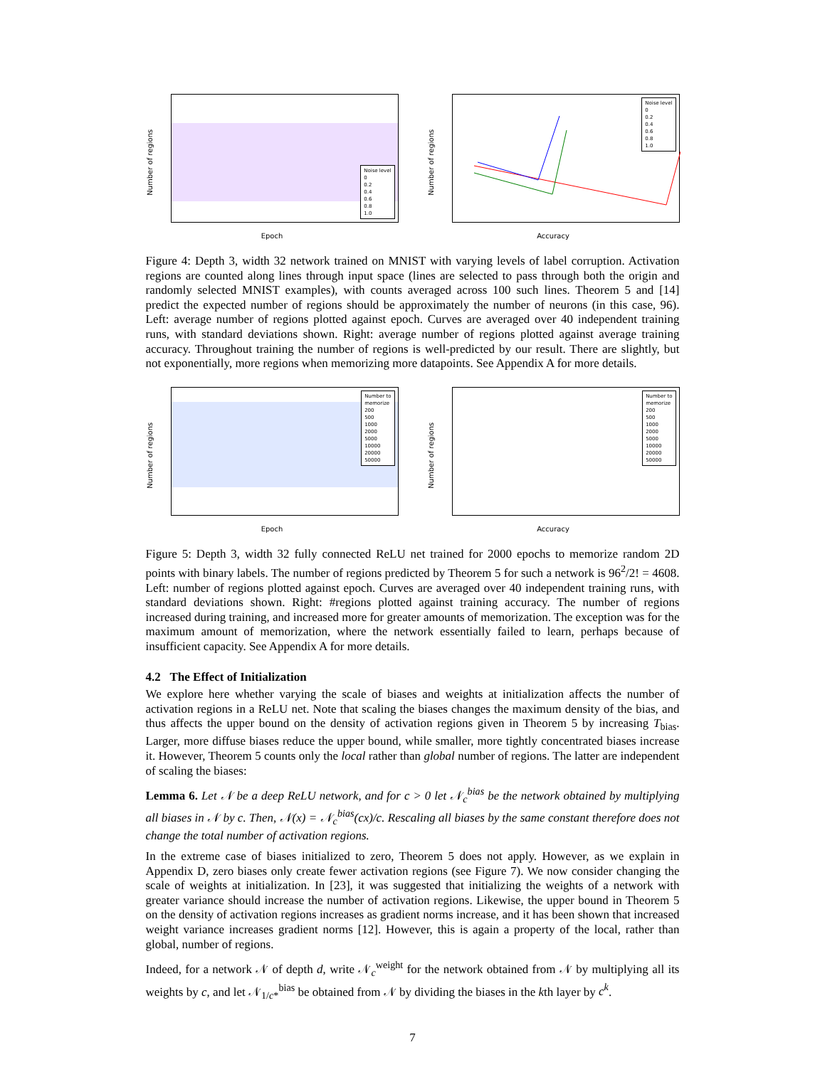Noise level
0
0.2
0.4
0.6
0.8
1.0
Number of regions
Epoch
Noise level
0
0.2
0.4
0.6
0.8
1.0
Number of regions
Accuracy
Figure 4: Depth 3, width 32 network trained on MNIST with varying levels of label corruption. Activation regions are counted along lines through input space (lines are selected to pass through both the origin and randomly selected MNIST examples), with counts averaged across 100 such lines. Theorem 5 and [14] predict the expected number of regions should be approximately the number of neurons (in this case, 96). Left: average number of regions plotted against epoch. Curves are averaged over 40 independent training runs, with standard deviations shown. Right: average number of regions plotted against average training accuracy. Throughout training the number of regions is well-predicted by our result. There are slightly, but not exponentially, more regions when memorizing more datapoints. See Appendix A for more details.
Number to
memorize
200
500
1000
2000
5000
10000
20000
50000
Number of regions
Epoch
Number to
memorize
200
500
1000
2000
5000
10000
20000
50000
Number of regions
Accuracy
Figure 5: Depth 3, width 32 fully connected ReLU net trained for 2000 epochs to memorize random 2D points with binary labels. The number of regions predicted by Theorem 5 for such a network is 96<sup>2</sup>/2! = 4608. Left: number of regions plotted against epoch. Curves are averaged over 40 independent training runs, with standard deviations shown. Right: #regions plotted against training accuracy. The number of regions increased during training, and increased more for greater amounts of memorization. The exception was for the maximum amount of memorization, where the network essentially failed to learn, perhaps because of insufficient capacity. See Appendix A for more details.
4.2 The Effect of Initialization
We explore here whether varying the scale of biases and weights at initialization affects the number of activation regions in a ReLU net. Note that scaling the biases changes the maximum density of the bias, and thus affects the upper bound on the density of activation regions given in Theorem 5 by increasing T<sub>bias</sub>. Larger, more diffuse biases reduce the upper bound, while smaller, more tightly concentrated biases increase it. However, Theorem 5 counts only the local rather than global number of regions. The latter are independent of scaling the biases:
Lemma 6. Let 𝒩 be a deep ReLU network, and for c > 0 let 𝒩<sub>c</sub><sup>bias</sup> be the network obtained by multiplying all biases in 𝒩 by c. Then, 𝒩(x) = 𝒩<sub>c</sub><sup>bias</sup>(cx)/c. Rescaling all biases by the same constant therefore does not change the total number of activation regions.
In the extreme case of biases initialized to zero, Theorem 5 does not apply. However, as we explain in Appendix D, zero biases only create fewer activation regions (see Figure 7). We now consider changing the scale of weights at initialization. In [23], it was suggested that initializing the weights of a network with greater variance should increase the number of activation regions. Likewise, the upper bound in Theorem 5 on the density of activation regions increases as gradient norms increase, and it has been shown that increased weight variance increases gradient norms [12]. However, this is again a property of the local, rather than global, number of regions.
Indeed, for a network 𝒩 of depth d, write 𝒩<sub>c</sub><sup>weight</sup> for the network obtained from 𝒩 by multiplying all its weights by c, and let 𝒩<sub>1/c*</sub><sup>bias</sup> be obtained from 𝒩 by dividing the biases in the kth layer by c<sup>k</sup>.
7